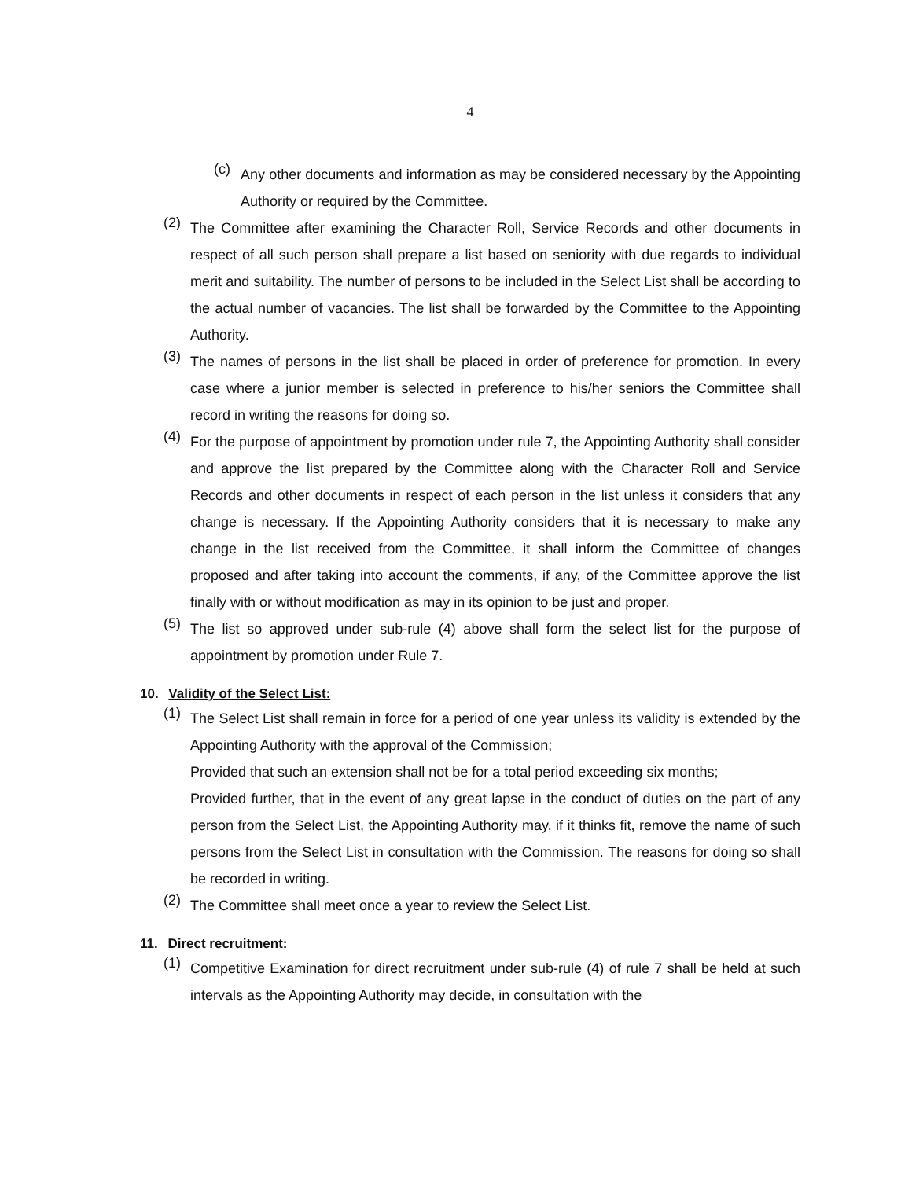4
(c)
Any other documents and information as may be considered necessary by the Appointing Authority or required by the Committee.
(2)
The Committee after examining the Character Roll, Service Records and other documents in respect of all such person shall prepare a list based on seniority with due regards to individual merit and suitability. The number of persons to be included in the Select List shall be according to the actual number of vacancies. The list shall be forwarded by the Committee to the Appointing Authority.
(3)
The names of persons in the list shall be placed in order of preference for promotion. In every case where a junior member is selected in preference to his/her seniors the Committee shall record in writing the reasons for doing so.
(4)
For the purpose of appointment by promotion under rule 7, the Appointing Authority shall consider and approve the list prepared by the Committee along with the Character Roll and Service Records and other documents in respect of each person in the list unless it considers that any change is necessary. If the Appointing Authority considers that it is necessary to make any change in the list received from the Committee, it shall inform the Committee of changes proposed and after taking into account the comments, if any, of the Committee approve the list finally with or without modification as may in its opinion to be just and proper.
(5)
The list so approved under sub-rule (4) above shall form the select list for the purpose of appointment by promotion under Rule 7.
10. Validity of the Select List:
(1)
The Select List shall remain in force for a period of one year unless its validity is extended by the Appointing Authority with the approval of the Commission;
Provided that such an extension shall not be for a total period exceeding six months;
Provided further, that in the event of any great lapse in the conduct of duties on the part of any person from the Select List, the Appointing Authority may, if it thinks fit, remove the name of such persons from the Select List in consultation with the Commission. The reasons for doing so shall be recorded in writing.
(2)
The Committee shall meet once a year to review the Select List.
11. Direct recruitment:
(1)
Competitive Examination for direct recruitment under sub-rule (4) of rule 7 shall be held at such intervals as the Appointing Authority may decide, in consultation with the